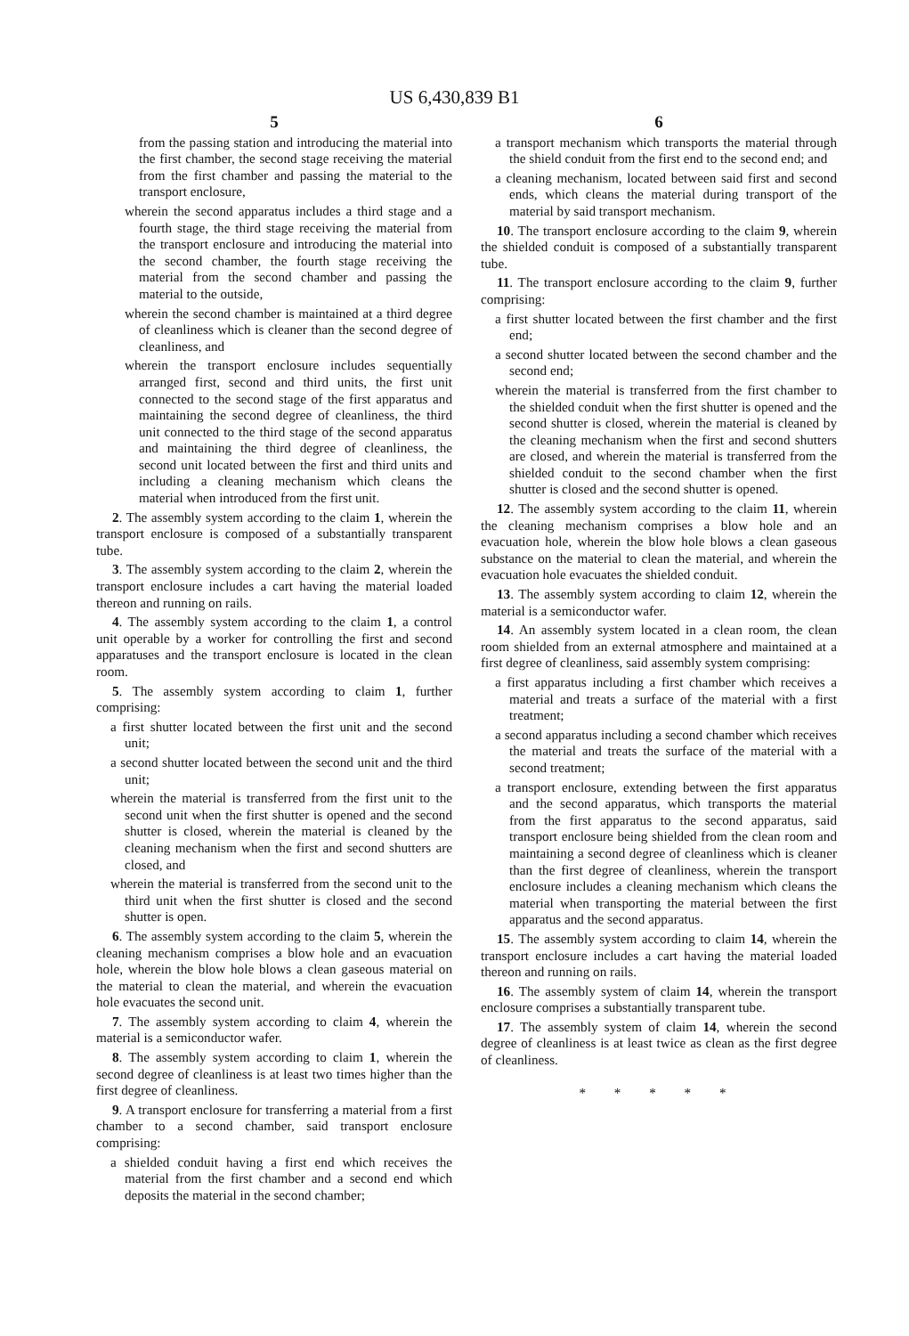US 6,430,839 B1
5
from the passing station and introducing the material into the first chamber, the second stage receiving the material from the first chamber and passing the material to the transport enclosure,
wherein the second apparatus includes a third stage and a fourth stage, the third stage receiving the material from the transport enclosure and introducing the material into the second chamber, the fourth stage receiving the material from the second chamber and passing the material to the outside,
wherein the second chamber is maintained at a third degree of cleanliness which is cleaner than the second degree of cleanliness, and
wherein the transport enclosure includes sequentially arranged first, second and third units, the first unit connected to the second stage of the first apparatus and maintaining the second degree of cleanliness, the third unit connected to the third stage of the second apparatus and maintaining the third degree of cleanliness, the second unit located between the first and third units and including a cleaning mechanism which cleans the material when introduced from the first unit.
2. The assembly system according to the claim 1, wherein the transport enclosure is composed of a substantially transparent tube.
3. The assembly system according to the claim 2, wherein the transport enclosure includes a cart having the material loaded thereon and running on rails.
4. The assembly system according to the claim 1, a control unit operable by a worker for controlling the first and second apparatuses and the transport enclosure is located in the clean room.
5. The assembly system according to claim 1, further comprising:
a first shutter located between the first unit and the second unit;
a second shutter located between the second unit and the third unit;
wherein the material is transferred from the first unit to the second unit when the first shutter is opened and the second shutter is closed, wherein the material is cleaned by the cleaning mechanism when the first and second shutters are closed, and
wherein the material is transferred from the second unit to the third unit when the first shutter is closed and the second shutter is open.
6. The assembly system according to the claim 5, wherein the cleaning mechanism comprises a blow hole and an evacuation hole, wherein the blow hole blows a clean gaseous material on the material to clean the material, and wherein the evacuation hole evacuates the second unit.
7. The assembly system according to claim 4, wherein the material is a semiconductor wafer.
8. The assembly system according to claim 1, wherein the second degree of cleanliness is at least two times higher than the first degree of cleanliness.
9. A transport enclosure for transferring a material from a first chamber to a second chamber, said transport enclosure comprising:
a shielded conduit having a first end which receives the material from the first chamber and a second end which deposits the material in the second chamber;
6
a transport mechanism which transports the material through the shield conduit from the first end to the second end; and
a cleaning mechanism, located between said first and second ends, which cleans the material during transport of the material by said transport mechanism.
10. The transport enclosure according to the claim 9, wherein the shielded conduit is composed of a substantially transparent tube.
11. The transport enclosure according to the claim 9, further comprising:
a first shutter located between the first chamber and the first end;
a second shutter located between the second chamber and the second end;
wherein the material is transferred from the first chamber to the shielded conduit when the first shutter is opened and the second shutter is closed, wherein the material is cleaned by the cleaning mechanism when the first and second shutters are closed, and wherein the material is transferred from the shielded conduit to the second chamber when the first shutter is closed and the second shutter is opened.
12. The assembly system according to the claim 11, wherein the cleaning mechanism comprises a blow hole and an evacuation hole, wherein the blow hole blows a clean gaseous substance on the material to clean the material, and wherein the evacuation hole evacuates the shielded conduit.
13. The assembly system according to claim 12, wherein the material is a semiconductor wafer.
14. An assembly system located in a clean room, the clean room shielded from an external atmosphere and maintained at a first degree of cleanliness, said assembly system comprising:
a first apparatus including a first chamber which receives a material and treats a surface of the material with a first treatment;
a second apparatus including a second chamber which receives the material and treats the surface of the material with a second treatment;
a transport enclosure, extending between the first apparatus and the second apparatus, which transports the material from the first apparatus to the second apparatus, said transport enclosure being shielded from the clean room and maintaining a second degree of cleanliness which is cleaner than the first degree of cleanliness, wherein the transport enclosure includes a cleaning mechanism which cleans the material when transporting the material between the first apparatus and the second apparatus.
15. The assembly system according to claim 14, wherein the transport enclosure includes a cart having the material loaded thereon and running on rails.
16. The assembly system of claim 14, wherein the transport enclosure comprises a substantially transparent tube.
17. The assembly system of claim 14, wherein the second degree of cleanliness is at least twice as clean as the first degree of cleanliness.
* * * * *